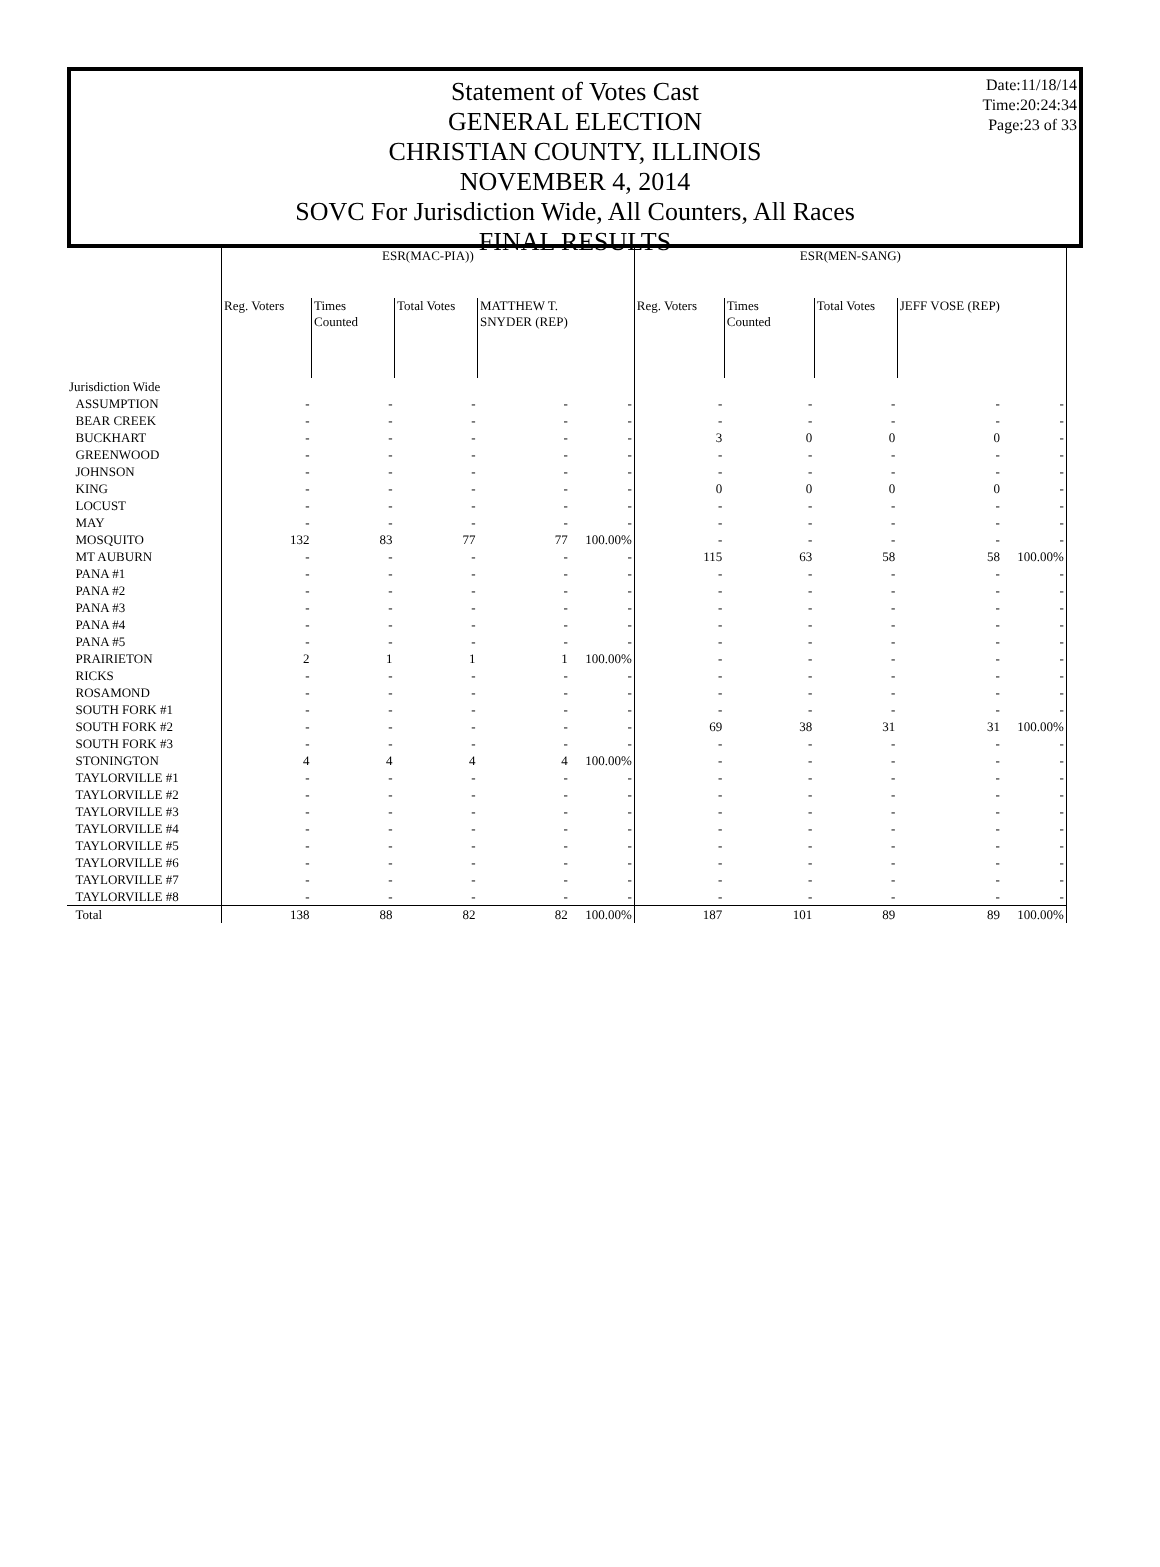Date:11/18/14
Time:20:24:34
Page:23 of 33
Statement of Votes Cast
GENERAL ELECTION
CHRISTIAN COUNTY, ILLINOIS
NOVEMBER 4, 2014
SOVC For Jurisdiction Wide, All Counters, All Races
FINAL RESULTS
| | ESR(MAC-PIA)) | | | | | ESR(MEN-SANG) | | | | |
| --- | --- | --- | --- | --- | --- | --- | --- | --- | --- | --- |
| | Reg. Voters | Times Counted | Total Votes | MATTHEW T. SNYDER (REP) | | Reg. Voters | Times Counted | Total Votes | JEFF VOSE (REP) | |
| Jurisdiction Wide | | | | | | | | | | |
| ASSUMPTION | - | - | - | - | - | - | - | - | - | - |
| BEAR CREEK | - | - | - | - | - | - | - | - | - | - |
| BUCKHART | - | - | - | - | - | 3 | 0 | 0 | 0 | - |
| GREENWOOD | - | - | - | - | - | - | - | - | - | - |
| JOHNSON | - | - | - | - | - | - | - | - | - | - |
| KING | - | - | - | - | - | 0 | 0 | 0 | 0 | - |
| LOCUST | - | - | - | - | - | - | - | - | - | - |
| MAY | - | - | - | - | - | - | - | - | - | - |
| MOSQUITO | 132 | 83 | 77 | 77 | 100.00% | - | - | - | - | - |
| MT AUBURN | - | - | - | - | - | 115 | 63 | 58 | 58 | 100.00% |
| PANA #1 | - | - | - | - | - | - | - | - | - | - |
| PANA #2 | - | - | - | - | - | - | - | - | - | - |
| PANA #3 | - | - | - | - | - | - | - | - | - | - |
| PANA #4 | - | - | - | - | - | - | - | - | - | - |
| PANA #5 | - | - | - | - | - | - | - | - | - | - |
| PRAIRIETON | 2 | 1 | 1 | 1 | 100.00% | - | - | - | - | - |
| RICKS | - | - | - | - | - | - | - | - | - | - |
| ROSAMOND | - | - | - | - | - | - | - | - | - | - |
| SOUTH FORK #1 | - | - | - | - | - | - | - | - | - | - |
| SOUTH FORK #2 | - | - | - | - | - | 69 | 38 | 31 | 31 | 100.00% |
| SOUTH FORK #3 | - | - | - | - | - | - | - | - | - | - |
| STONINGTON | 4 | 4 | 4 | 4 | 100.00% | - | - | - | - | - |
| TAYLORVILLE #1 | - | - | - | - | - | - | - | - | - | - |
| TAYLORVILLE #2 | - | - | - | - | - | - | - | - | - | - |
| TAYLORVILLE #3 | - | - | - | - | - | - | - | - | - | - |
| TAYLORVILLE #4 | - | - | - | - | - | - | - | - | - | - |
| TAYLORVILLE #5 | - | - | - | - | - | - | - | - | - | - |
| TAYLORVILLE #6 | - | - | - | - | - | - | - | - | - | - |
| TAYLORVILLE #7 | - | - | - | - | - | - | - | - | - | - |
| TAYLORVILLE #8 | - | - | - | - | - | - | - | - | - | - |
| Total | 138 | 88 | 82 | 82 | 100.00% | 187 | 101 | 89 | 89 | 100.00% |